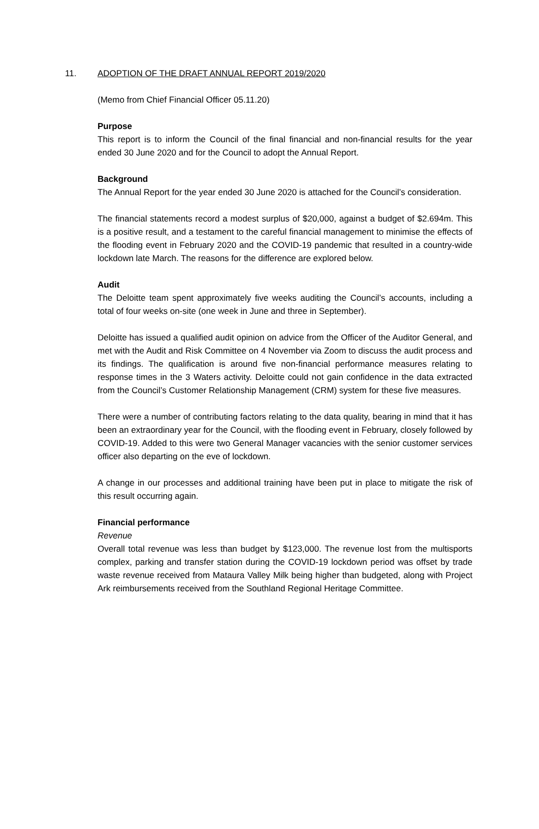11. ADOPTION OF THE DRAFT ANNUAL REPORT 2019/2020
(Memo from Chief Financial Officer 05.11.20)
Purpose
This report is to inform the Council of the final financial and non-financial results for the year ended 30 June 2020 and for the Council to adopt the Annual Report.
Background
The Annual Report for the year ended 30 June 2020 is attached for the Council’s consideration.
The financial statements record a modest surplus of $20,000, against a budget of $2.694m. This is a positive result, and a testament to the careful financial management to minimise the effects of the flooding event in February 2020 and the COVID-19 pandemic that resulted in a country-wide lockdown late March. The reasons for the difference are explored below.
Audit
The Deloitte team spent approximately five weeks auditing the Council’s accounts, including a total of four weeks on-site (one week in June and three in September).
Deloitte has issued a qualified audit opinion on advice from the Officer of the Auditor General, and met with the Audit and Risk Committee on 4 November via Zoom to discuss the audit process and its findings. The qualification is around five non-financial performance measures relating to response times in the 3 Waters activity. Deloitte could not gain confidence in the data extracted from the Council’s Customer Relationship Management (CRM) system for these five measures.
There were a number of contributing factors relating to the data quality, bearing in mind that it has been an extraordinary year for the Council, with the flooding event in February, closely followed by COVID-19. Added to this were two General Manager vacancies with the senior customer services officer also departing on the eve of lockdown.
A change in our processes and additional training have been put in place to mitigate the risk of this result occurring again.
Financial performance
Revenue
Overall total revenue was less than budget by $123,000. The revenue lost from the multisports complex, parking and transfer station during the COVID-19 lockdown period was offset by trade waste revenue received from Mataura Valley Milk being higher than budgeted, along with Project Ark reimbursements received from the Southland Regional Heritage Committee.